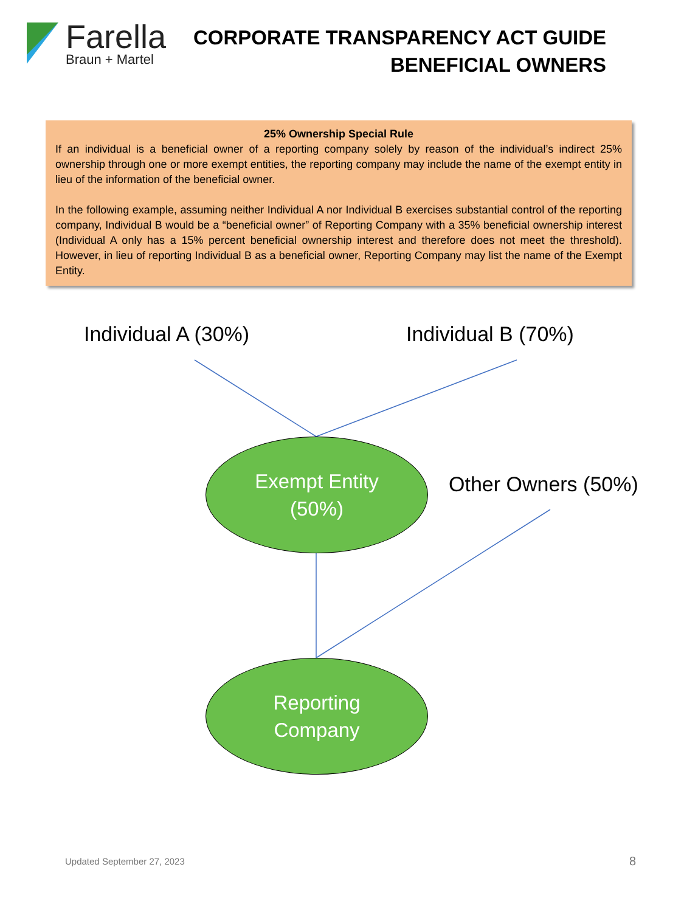Farella
Braun + Martel
CORPORATE TRANSPARENCY ACT GUIDE
BENEFICIAL OWNERS
25% Ownership Special Rule
If an individual is a beneficial owner of a reporting company solely by reason of the individual’s indirect 25% ownership through one or more exempt entities, the reporting company may include the name of the exempt entity in lieu of the information of the beneficial owner.
In the following example, assuming neither Individual A nor Individual B exercises substantial control of the reporting company, Individual B would be a “beneficial owner” of Reporting Company with a 35% beneficial ownership interest (Individual A only has a 15% percent beneficial ownership interest and therefore does not meet the threshold). However, in lieu of reporting Individual B as a beneficial owner, Reporting Company may list the name of the Exempt Entity.
Individual A (30%) Individual B (70%)
Exempt Entity
(50%)
Other Owners (50%)
Reporting
Company
Updated September 27, 2023 8